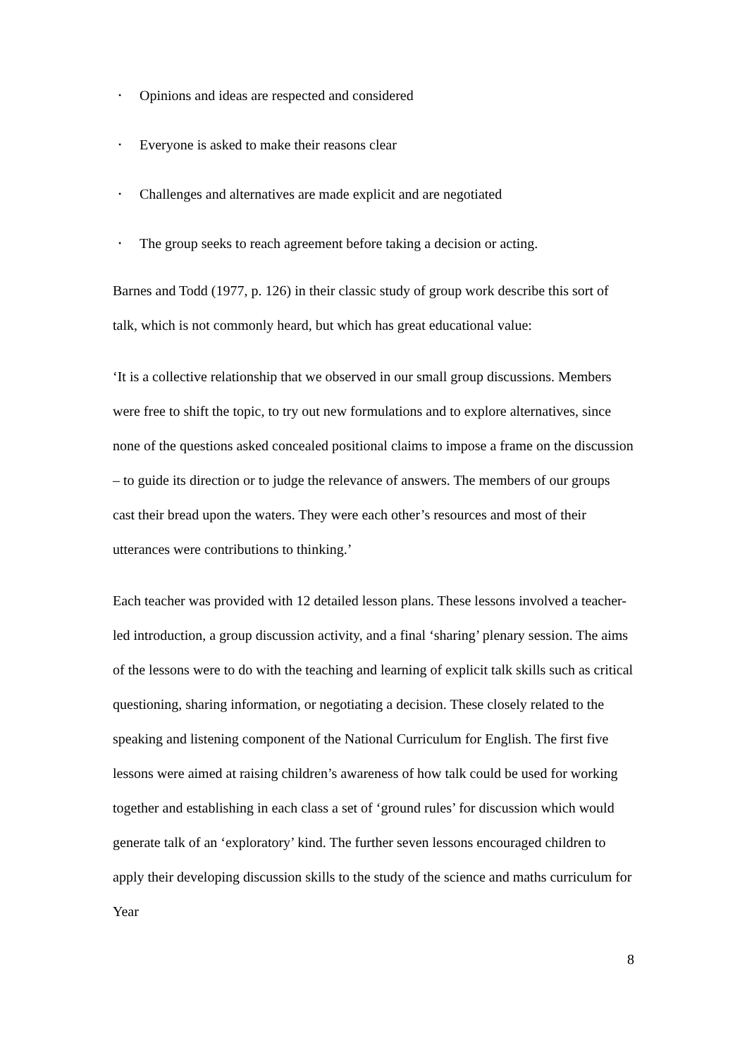• Opinions and ideas are respected and considered
• Everyone is asked to make their reasons clear
• Challenges and alternatives are made explicit and are negotiated
• The group seeks to reach agreement before taking a decision or acting.
Barnes and Todd (1977, p. 126) in their classic study of group work describe this sort of talk, which is not commonly heard, but which has great educational value:
‘It is a collective relationship that we observed in our small group discussions. Members were free to shift the topic, to try out new formulations and to explore alternatives, since none of the questions asked concealed positional claims to impose a frame on the discussion – to guide its direction or to judge the relevance of answers. The members of our groups cast their bread upon the waters. They were each other’s resources and most of their utterances were contributions to thinking.’
Each teacher was provided with 12 detailed lesson plans. These lessons involved a teacher-led introduction, a group discussion activity, and a final ‘sharing’ plenary session. The aims of the lessons were to do with the teaching and learning of explicit talk skills such as critical questioning, sharing information, or negotiating a decision. These closely related to the speaking and listening component of the National Curriculum for English. The first five lessons were aimed at raising children’s awareness of how talk could be used for working together and establishing in each class a set of ‘ground rules’ for discussion which would generate talk of an ‘exploratory’ kind. The further seven lessons encouraged children to apply their developing discussion skills to the study of the science and maths curriculum for Year
8